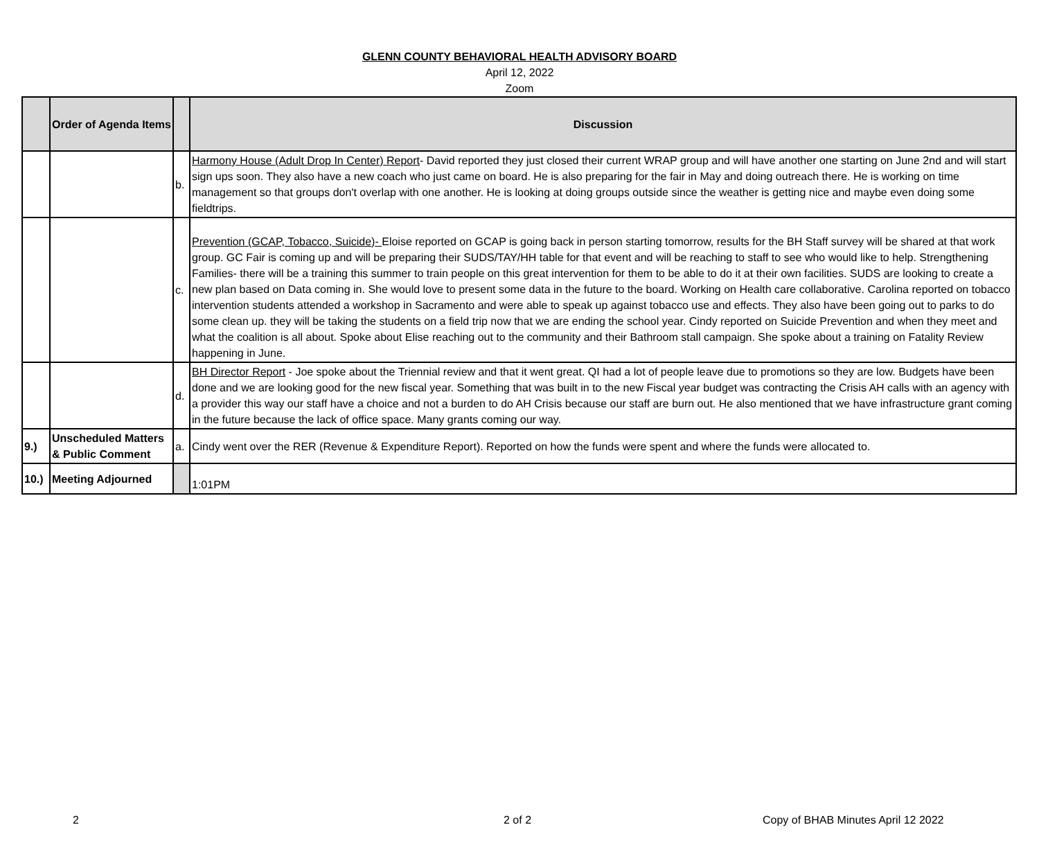GLENN COUNTY BEHAVIORAL HEALTH ADVISORY BOARD
April 12, 2022
Zoom
| | Order of Agenda Items | | Discussion |
| --- | --- | --- | --- |
| | | b. | Harmony House (Adult Drop In Center) Report - David reported they just closed their current WRAP group and will have another one starting on June 2nd and will start sign ups soon. They also have a new coach who just came on board. He is also preparing for the fair in May and doing outreach there. He is working on time management so that groups don't overlap with one another. He is looking at doing groups outside since the weather is getting nice and maybe even doing some fieldtrips. |
| | | c. | Prevention (GCAP, Tobacco, Suicide)- Eloise reported on GCAP is going back in person starting tomorrow, results for the BH Staff survey will be shared at that work group. GC Fair is coming up and will be preparing their SUDS/TAY/HH table for that event and will be reaching to staff to see who would like to help. Strengthening Families- there will be a training this summer to train people on this great intervention for them to be able to do it at their own facilities. SUDS are looking to create a new plan based on Data coming in. She would love to present some data in the future to the board. Working on Health care collaborative. Carolina reported on tobacco intervention students attended a workshop in Sacramento and were able to speak up against tobacco use and effects. They also have been going out to parks to do some clean up. they will be taking the students on a field trip now that we are ending the school year. Cindy reported on Suicide Prevention and when they meet and what the coalition is all about. Spoke about Elise reaching out to the community and their Bathroom stall campaign. She spoke about a training on Fatality Review happening in June. |
| | | d. | BH Director Report - Joe spoke about the Triennial review and that it went great. QI had a lot of people leave due to promotions so they are low. Budgets have been done and we are looking good for the new fiscal year. Something that was built in to the new Fiscal year budget was contracting the Crisis AH calls with an agency with a provider this way our staff have a choice and not a burden to do AH Crisis because our staff are burn out. He also mentioned that we have infrastructure grant coming in the future because the lack of office space. Many grants coming our way. |
| 9.) | Unscheduled Matters & Public Comment | a. | Cindy went over the RER (Revenue & Expenditure Report). Reported on how the funds were spent and where the funds were allocated to. |
| 10.) | Meeting Adjourned | | 1:01PM |
2 2 of 2 Copy of BHAB Minutes April 12 2022